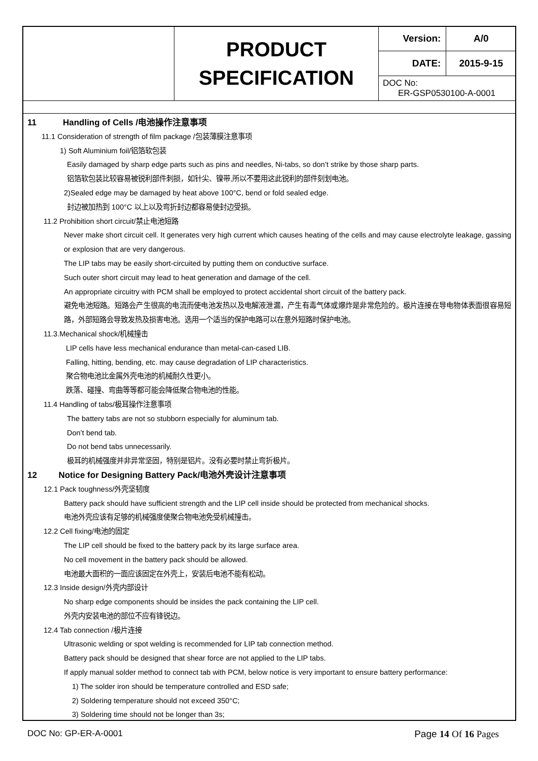| | PRODUCT SPECIFICATION | Version: | A/0 |
| | | DATE: | 2015-9-15 |
| | | DOC No: ER-GSP0530100-A-0001 | |
11 Handling of Cells /电池操作注意事项
11.1 Consideration of strength of film package /包装薄膜注意事项
1) Soft Aluminium foil/铝箔软包装
Easily damaged by sharp edge parts such as pins and needles, Ni-tabs, so don’t strike by those sharp parts.
铝箔软包装比较容易被锐利部件刺损，如针尖、镍带,所以不要用这此锐利的部件刻划电池。
2)Sealed edge may be damaged by heat above 100°C, bend or fold sealed edge.
封边被加热到 100°C 以上以及弯折封边都容易使封边受损。
11.2 Prohibition short circuit/禁止电池短路
Never make short circuit cell. It generates very high current which causes heating of the cells and may cause electrolyte leakage, gassing or explosion that are very dangerous.
The LIP tabs may be easily short-circuited by putting them on conductive surface.
Such outer short circuit may lead to heat generation and damage of the cell.
An appropriate circuitry with PCM shall be employed to protect accidental short circuit of the battery pack.
避免电池短路。短路会产生很高的电流而使电池发热以及电解液泄漏，产生有毒气体或爆炸是非常危险的。极片连接在导电物体表面很容易短路，外部短路会导致发热及损害电池。选用一个适当的保护电路可以在意外短路时保护电池。
11.3.Mechanical shock/机械撞击
LIP cells have less mechanical endurance than metal-can-cased LIB.
Falling, hitting, bending, etc. may cause degradation of LIP characteristics.
聚合物电池比金属外壳电池的机械耐久性更小。
跌落、碰撞、弯曲等等都可能会降低聚合物电池的性能。
11.4 Handling of tabs/极耳操作注意事项
The battery tabs are not so stubborn especially for aluminum tab.
Don’t bend tab.
Do not bend tabs unnecessarily.
极耳的机械强度并非异常坚固，特别是铝片。没有必要时禁止弯折极片。
12 Notice for Designing Battery Pack/电池外壳设计注意事项
12.1 Pack toughness/外壳坚韧度
Battery pack should have sufficient strength and the LIP cell inside should be protected from mechanical shocks.
电池外壳应该有足够的机械强度使聚合物电池免受机械撞击。
12.2 Cell fixing/电池的固定
The LIP cell should be fixed to the battery pack by its large surface area.
No cell movement in the battery pack should be allowed.
电池最大面积的一面应该固定在外壳上，安装后电池不能有松动。
12.3 Inside design/外壳内部设计
No sharp edge components should be insides the pack containing the LIP cell.
外壳内安装电池的部位不应有锋锐边。
12.4 Tab connection /极片连接
Ultrasonic welding or spot welding is recommended for LIP tab connection method.
Battery pack should be designed that shear force are not applied to the LIP tabs.
If apply manual solder method to connect tab with PCM, below notice is very important to ensure battery performance:
1) The solder iron should be temperature controlled and ESD safe;
2) Soldering temperature should not exceed 350°C;
3) Soldering time should not be longer than 3s;
DOC No: GP-ER-A-0001 Page 14 Of 16 Pages